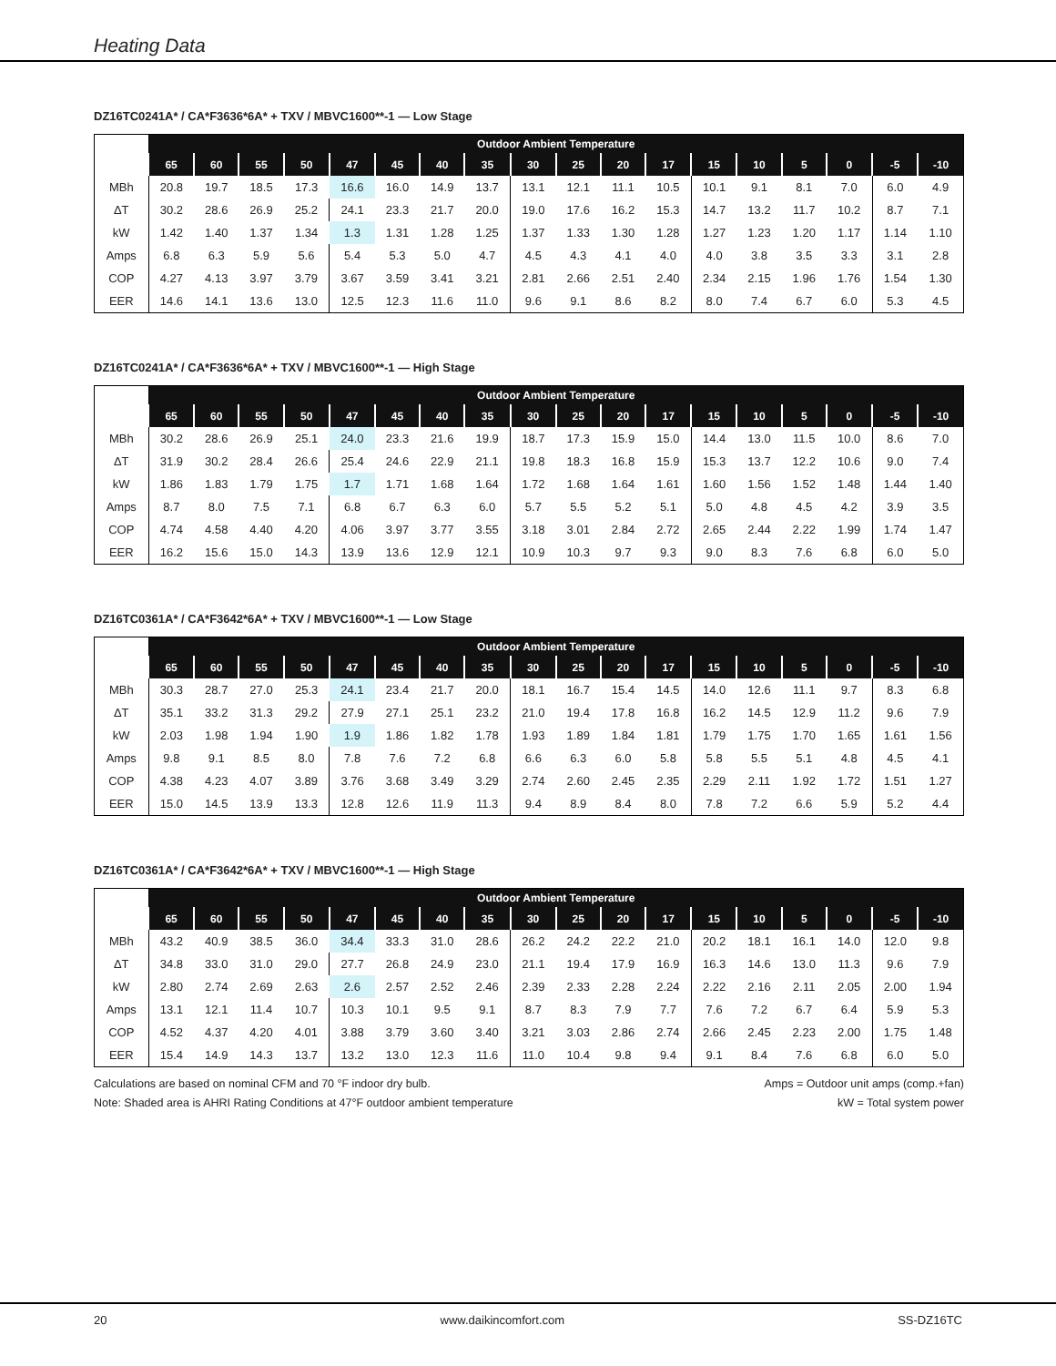Heating Data
DZ16TC0241A* / CA*F3636*6A* + TXV / MBVC1600**-1 — Low Stage
| | Outdoor Ambient Temperature | | | | | | | | | | | | | | | | | |
| | 65 | 60 | 55 | 50 | 47 | 45 | 40 | 35 | 30 | 25 | 20 | 17 | 15 | 10 | 5 | 0 | -5 | -10 |
| MBh | 20.8 | 19.7 | 18.5 | 17.3 | 16.6 | 16.0 | 14.9 | 13.7 | 13.1 | 12.1 | 11.1 | 10.5 | 10.1 | 9.1 | 8.1 | 7.0 | 6.0 | 4.9 |
| ΔT | 30.2 | 28.6 | 26.9 | 25.2 | 24.1 | 23.3 | 21.7 | 20.0 | 19.0 | 17.6 | 16.2 | 15.3 | 14.7 | 13.2 | 11.7 | 10.2 | 8.7 | 7.1 |
| kW | 1.42 | 1.40 | 1.37 | 1.34 | 1.3 | 1.31 | 1.28 | 1.25 | 1.37 | 1.33 | 1.30 | 1.28 | 1.27 | 1.23 | 1.20 | 1.17 | 1.14 | 1.10 |
| Amps | 6.8 | 6.3 | 5.9 | 5.6 | 5.4 | 5.3 | 5.0 | 4.7 | 4.5 | 4.3 | 4.1 | 4.0 | 4.0 | 3.8 | 3.5 | 3.3 | 3.1 | 2.8 |
| COP | 4.27 | 4.13 | 3.97 | 3.79 | 3.67 | 3.59 | 3.41 | 3.21 | 2.81 | 2.66 | 2.51 | 2.40 | 2.34 | 2.15 | 1.96 | 1.76 | 1.54 | 1.30 |
| EER | 14.6 | 14.1 | 13.6 | 13.0 | 12.5 | 12.3 | 11.6 | 11.0 | 9.6 | 9.1 | 8.6 | 8.2 | 8.0 | 7.4 | 6.7 | 6.0 | 5.3 | 4.5 |
DZ16TC0241A* / CA*F3636*6A* + TXV / MBVC1600**-1 — High Stage
| | Outdoor Ambient Temperature | | | | | | | | | | | | | | | | | |
| | 65 | 60 | 55 | 50 | 47 | 45 | 40 | 35 | 30 | 25 | 20 | 17 | 15 | 10 | 5 | 0 | -5 | -10 |
| MBh | 30.2 | 28.6 | 26.9 | 25.1 | 24.0 | 23.3 | 21.6 | 19.9 | 18.7 | 17.3 | 15.9 | 15.0 | 14.4 | 13.0 | 11.5 | 10.0 | 8.6 | 7.0 |
| ΔT | 31.9 | 30.2 | 28.4 | 26.6 | 25.4 | 24.6 | 22.9 | 21.1 | 19.8 | 18.3 | 16.8 | 15.9 | 15.3 | 13.7 | 12.2 | 10.6 | 9.0 | 7.4 |
| kW | 1.86 | 1.83 | 1.79 | 1.75 | 1.7 | 1.71 | 1.68 | 1.64 | 1.72 | 1.68 | 1.64 | 1.61 | 1.60 | 1.56 | 1.52 | 1.48 | 1.44 | 1.40 |
| Amps | 8.7 | 8.0 | 7.5 | 7.1 | 6.8 | 6.7 | 6.3 | 6.0 | 5.7 | 5.5 | 5.2 | 5.1 | 5.0 | 4.8 | 4.5 | 4.2 | 3.9 | 3.5 |
| COP | 4.74 | 4.58 | 4.40 | 4.20 | 4.06 | 3.97 | 3.77 | 3.55 | 3.18 | 3.01 | 2.84 | 2.72 | 2.65 | 2.44 | 2.22 | 1.99 | 1.74 | 1.47 |
| EER | 16.2 | 15.6 | 15.0 | 14.3 | 13.9 | 13.6 | 12.9 | 12.1 | 10.9 | 10.3 | 9.7 | 9.3 | 9.0 | 8.3 | 7.6 | 6.8 | 6.0 | 5.0 |
DZ16TC0361A* / CA*F3642*6A* + TXV / MBVC1600**-1 — Low Stage
| | Outdoor Ambient Temperature | | | | | | | | | | | | | | | | | |
| | 65 | 60 | 55 | 50 | 47 | 45 | 40 | 35 | 30 | 25 | 20 | 17 | 15 | 10 | 5 | 0 | -5 | -10 |
| MBh | 30.3 | 28.7 | 27.0 | 25.3 | 24.1 | 23.4 | 21.7 | 20.0 | 18.1 | 16.7 | 15.4 | 14.5 | 14.0 | 12.6 | 11.1 | 9.7 | 8.3 | 6.8 |
| ΔT | 35.1 | 33.2 | 31.3 | 29.2 | 27.9 | 27.1 | 25.1 | 23.2 | 21.0 | 19.4 | 17.8 | 16.8 | 16.2 | 14.5 | 12.9 | 11.2 | 9.6 | 7.9 |
| kW | 2.03 | 1.98 | 1.94 | 1.90 | 1.9 | 1.86 | 1.82 | 1.78 | 1.93 | 1.89 | 1.84 | 1.81 | 1.79 | 1.75 | 1.70 | 1.65 | 1.61 | 1.56 |
| Amps | 9.8 | 9.1 | 8.5 | 8.0 | 7.8 | 7.6 | 7.2 | 6.8 | 6.6 | 6.3 | 6.0 | 5.8 | 5.8 | 5.5 | 5.1 | 4.8 | 4.5 | 4.1 |
| COP | 4.38 | 4.23 | 4.07 | 3.89 | 3.76 | 3.68 | 3.49 | 3.29 | 2.74 | 2.60 | 2.45 | 2.35 | 2.29 | 2.11 | 1.92 | 1.72 | 1.51 | 1.27 |
| EER | 15.0 | 14.5 | 13.9 | 13.3 | 12.8 | 12.6 | 11.9 | 11.3 | 9.4 | 8.9 | 8.4 | 8.0 | 7.8 | 7.2 | 6.6 | 5.9 | 5.2 | 4.4 |
DZ16TC0361A* / CA*F3642*6A* + TXV / MBVC1600**-1 — High Stage
| | Outdoor Ambient Temperature | | | | | | | | | | | | | | | | | |
| | 65 | 60 | 55 | 50 | 47 | 45 | 40 | 35 | 30 | 25 | 20 | 17 | 15 | 10 | 5 | 0 | -5 | -10 |
| MBh | 43.2 | 40.9 | 38.5 | 36.0 | 34.4 | 33.3 | 31.0 | 28.6 | 26.2 | 24.2 | 22.2 | 21.0 | 20.2 | 18.1 | 16.1 | 14.0 | 12.0 | 9.8 |
| ΔT | 34.8 | 33.0 | 31.0 | 29.0 | 27.7 | 26.8 | 24.9 | 23.0 | 21.1 | 19.4 | 17.9 | 16.9 | 16.3 | 14.6 | 13.0 | 11.3 | 9.6 | 7.9 |
| kW | 2.80 | 2.74 | 2.69 | 2.63 | 2.6 | 2.57 | 2.52 | 2.46 | 2.39 | 2.33 | 2.28 | 2.24 | 2.22 | 2.16 | 2.11 | 2.05 | 2.00 | 1.94 |
| Amps | 13.1 | 12.1 | 11.4 | 10.7 | 10.3 | 10.1 | 9.5 | 9.1 | 8.7 | 8.3 | 7.9 | 7.7 | 7.6 | 7.2 | 6.7 | 6.4 | 5.9 | 5.3 |
| COP | 4.52 | 4.37 | 4.20 | 4.01 | 3.88 | 3.79 | 3.60 | 3.40 | 3.21 | 3.03 | 2.86 | 2.74 | 2.66 | 2.45 | 2.23 | 2.00 | 1.75 | 1.48 |
| EER | 15.4 | 14.9 | 14.3 | 13.7 | 13.2 | 13.0 | 12.3 | 11.6 | 11.0 | 10.4 | 9.8 | 9.4 | 9.1 | 8.4 | 7.6 | 6.8 | 6.0 | 5.0 |
Calculations are based on nominal CFM and 70 °F indoor dry bulb.
Note: Shaded area is AHRI Rating Conditions at 47°F outdoor ambient temperature
Amps = Outdoor unit amps (comp.+fan)
kW = Total system power
20 www.daikincomfort.com SS-DZ16TC